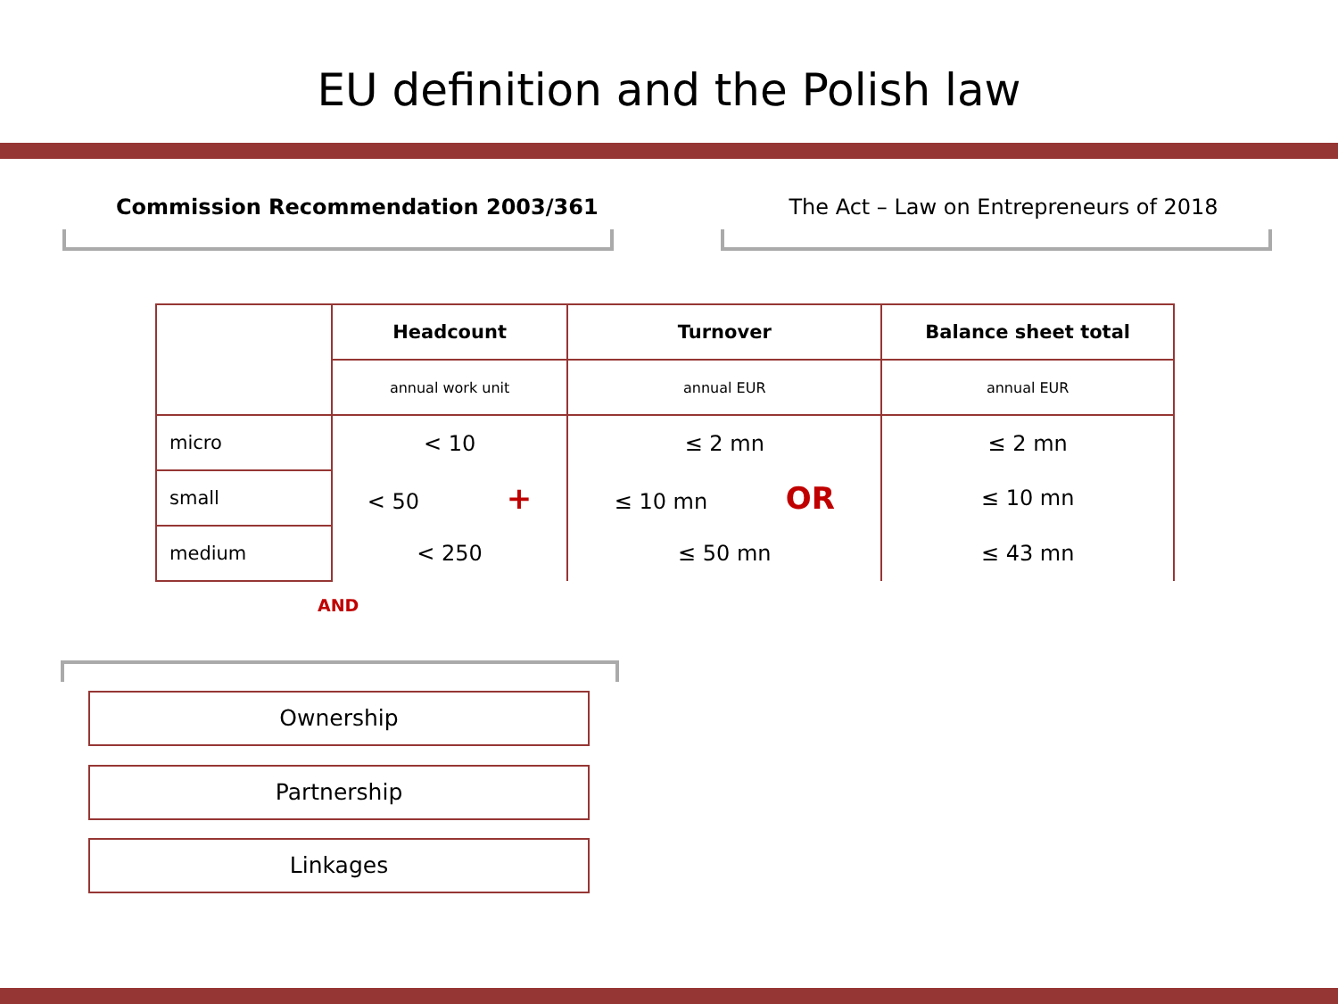EU definition and the Polish law
Commission Recommendation 2003/361 The Act – Law on Entrepreneurs of 2018
| | Headcount | Turnover | Balance sheet total |
| | annual work unit | annual EUR | annual EUR |
| micro | < 10 | ≤ 2 mn | ≤ 2 mn |
| small | < 50 + | ≤ 10 mn OR | ≤ 10 mn |
| medium | < 250 | ≤ 50 mn | ≤ 43 mn |
AND
Ownership
Partnership
Linkages